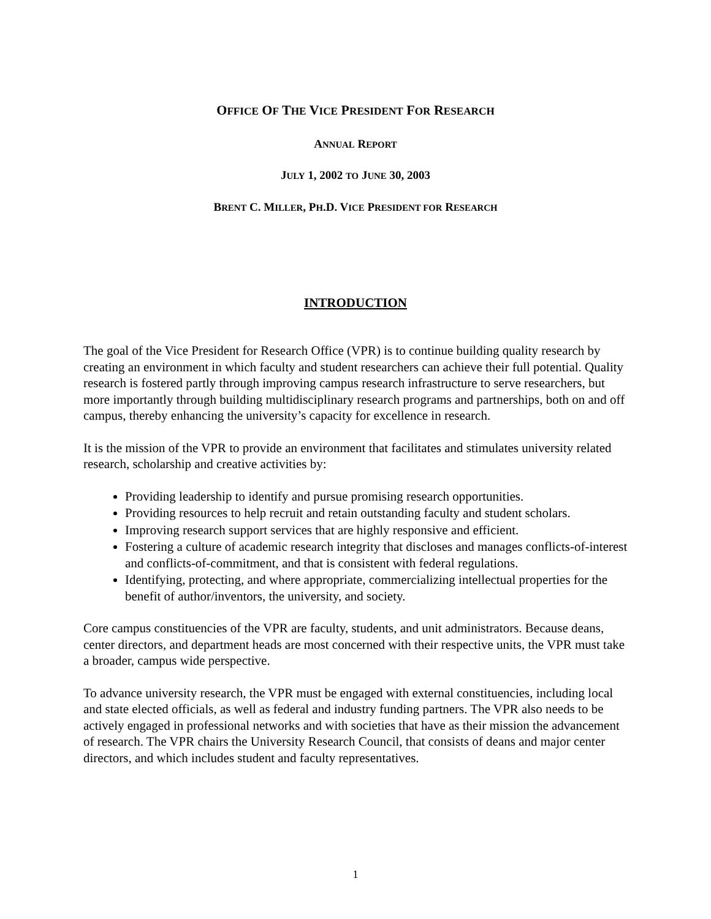OFFICE OF THE VICE PRESIDENT FOR RESEARCH
ANNUAL REPORT
JULY 1, 2002 TO JUNE 30, 2003
BRENT C. MILLER, PH.D. VICE PRESIDENT FOR RESEARCH
INTRODUCTION
The goal of the Vice President for Research Office (VPR) is to continue building quality research by creating an environment in which faculty and student researchers can achieve their full potential. Quality research is fostered partly through improving campus research infrastructure to serve researchers, but more importantly through building multidisciplinary research programs and partnerships, both on and off campus, thereby enhancing the university’s capacity for excellence in research.
It is the mission of the VPR to provide an environment that facilitates and stimulates university related research, scholarship and creative activities by:
Providing leadership to identify and pursue promising research opportunities.
Providing resources to help recruit and retain outstanding faculty and student scholars.
Improving research support services that are highly responsive and efficient.
Fostering a culture of academic research integrity that discloses and manages conflicts-of-interest and conflicts-of-commitment, and that is consistent with federal regulations.
Identifying, protecting, and where appropriate, commercializing intellectual properties for the benefit of author/inventors, the university, and society.
Core campus constituencies of the VPR are faculty, students, and unit administrators. Because deans, center directors, and department heads are most concerned with their respective units, the VPR must take a broader, campus wide perspective.
To advance university research, the VPR must be engaged with external constituencies, including local and state elected officials, as well as federal and industry funding partners. The VPR also needs to be actively engaged in professional networks and with societies that have as their mission the advancement of research. The VPR chairs the University Research Council, that consists of deans and major center directors, and which includes student and faculty representatives.
1